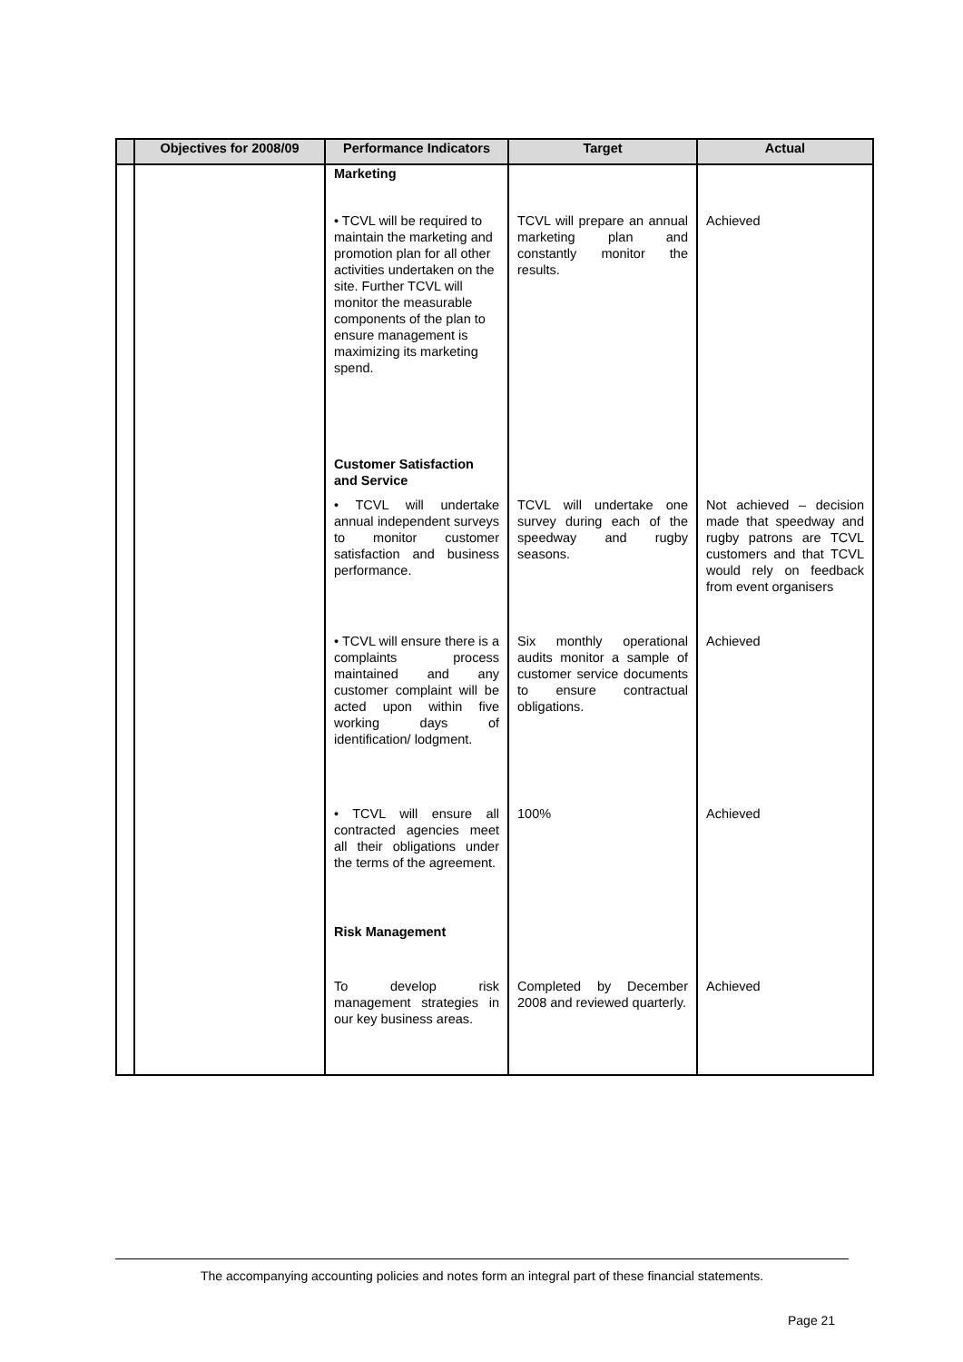| | Objectives for 2008/09 | Performance Indicators | Target | Actual |
| --- | --- | --- | --- | --- |
| | | Marketing | | |
| | | • TCVL will be required to maintain the marketing and promotion plan for all other activities undertaken on the site. Further TCVL will monitor the measurable components of the plan to ensure management is maximizing its marketing spend. | TCVL will prepare an annual marketing plan and constantly monitor the results. | Achieved |
| | | Customer Satisfaction and Service | | |
| | | • TCVL will undertake annual independent surveys to monitor customer satisfaction and business performance. | TCVL will undertake one survey during each of the speedway and rugby seasons. | Not achieved – decision made that speedway and rugby patrons are TCVL customers and that TCVL would rely on feedback from event organisers |
| | | • TCVL will ensure there is a complaints process maintained and any customer complaint will be acted upon within five working days of identification/ lodgment. | Six monthly operational audits monitor a sample of customer service documents to ensure contractual obligations. | Achieved |
| | | • TCVL will ensure all contracted agencies meet all their obligations under the terms of the agreement. | 100% | Achieved |
| | | Risk Management | | |
| | | To develop risk management strategies in our key business areas. | Completed by December 2008 and reviewed quarterly. | Achieved |
The accompanying accounting policies and notes form an integral part of these financial statements.
Page 21